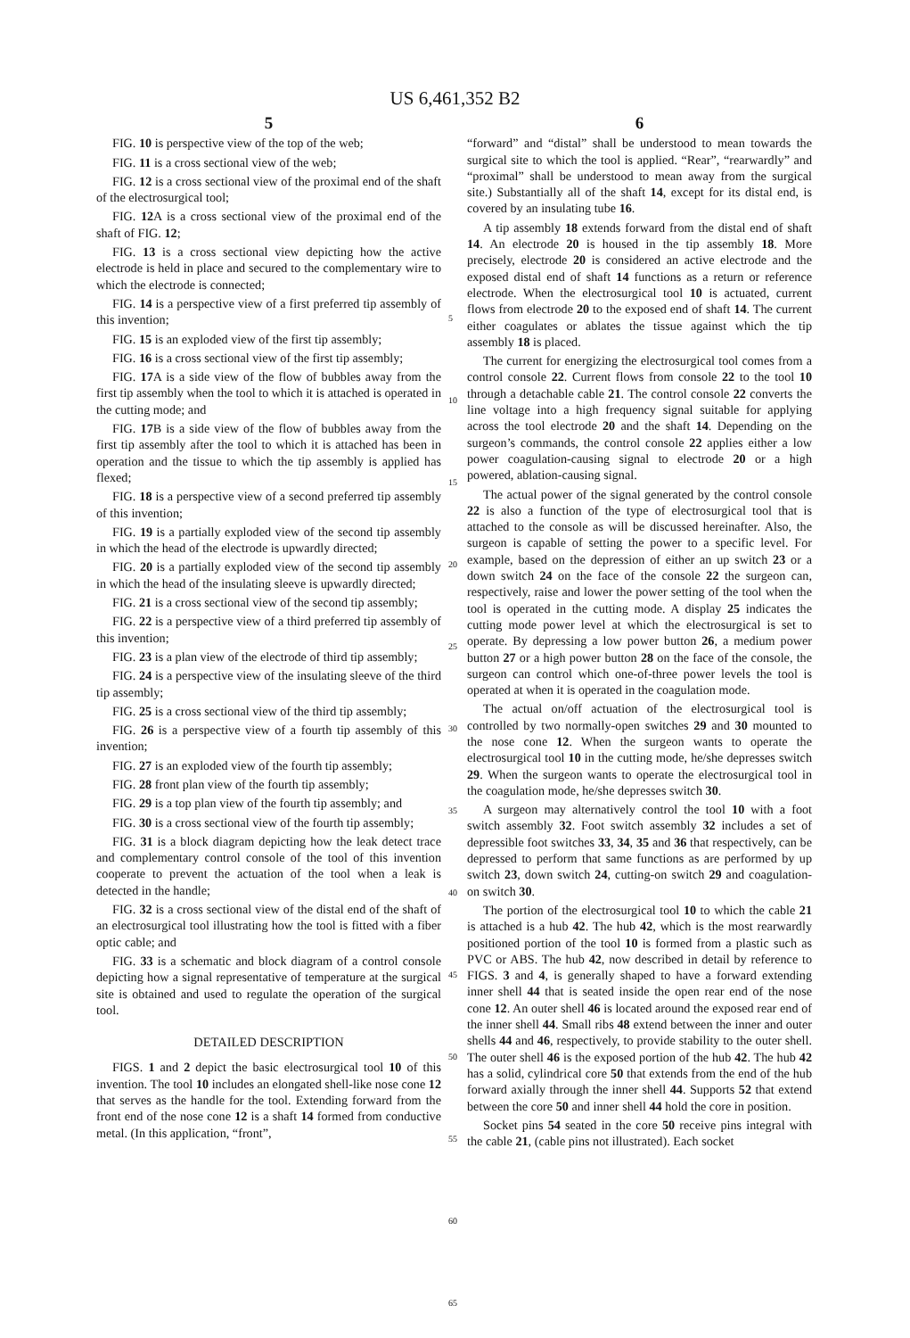US 6,461,352 B2
5
FIG. 10 is perspective view of the top of the web;
FIG. 11 is a cross sectional view of the web;
FIG. 12 is a cross sectional view of the proximal end of the shaft of the electrosurgical tool;
FIG. 12 A is a cross sectional view of the proximal end of the shaft of FIG. 12;
FIG. 13 is a cross sectional view depicting how the active electrode is held in place and secured to the complementary wire to which the electrode is connected;
FIG. 14 is a perspective view of a first preferred tip assembly of this invention;
FIG. 15 is an exploded view of the first tip assembly;
FIG. 16 is a cross sectional view of the first tip assembly;
FIG. 17 A is a side view of the flow of bubbles away from the first tip assembly when the tool to which it is attached is operated in the cutting mode; and
FIG. 17 B is a side view of the flow of bubbles away from the first tip assembly after the tool to which it is attached has been in operation and the tissue to which the tip assembly is applied has flexed;
FIG. 18 is a perspective view of a second preferred tip assembly of this invention;
FIG. 19 is a partially exploded view of the second tip assembly in which the head of the electrode is upwardly directed;
FIG. 20 is a partially exploded view of the second tip assembly in which the head of the insulating sleeve is upwardly directed;
FIG. 21 is a cross sectional view of the second tip assembly;
FIG. 22 is a perspective view of a third preferred tip assembly of this invention;
FIG. 23 is a plan view of the electrode of third tip assembly;
FIG. 24 is a perspective view of the insulating sleeve of the third tip assembly;
FIG. 25 is a cross sectional view of the third tip assembly;
FIG. 26 is a perspective view of a fourth tip assembly of this invention;
FIG. 27 is an exploded view of the fourth tip assembly;
FIG. 28 front plan view of the fourth tip assembly;
FIG. 29 is a top plan view of the fourth tip assembly; and
FIG. 30 is a cross sectional view of the fourth tip assembly;
FIG. 31 is a block diagram depicting how the leak detect trace and complementary control console of the tool of this invention cooperate to prevent the actuation of the tool when a leak is detected in the handle;
FIG. 32 is a cross sectional view of the distal end of the shaft of an electrosurgical tool illustrating how the tool is fitted with a fiber optic cable; and
FIG. 33 is a schematic and block diagram of a control console depicting how a signal representative of temperature at the surgical site is obtained and used to regulate the operation of the surgical tool.
DETAILED DESCRIPTION
FIGS. 1 and 2 depict the basic electrosurgical tool 10 of this invention. The tool 10 includes an elongated shell-like nose cone 12 that serves as the handle for the tool. Extending forward from the front end of the nose cone 12 is a shaft 14 formed from conductive metal. (In this application, “front”,
5
10
15
20
25
30
35
40
45
50
55
60
65
6
“forward” and “distal” shall be understood to mean towards the surgical site to which the tool is applied. “Rear”, “rearwardly” and “proximal” shall be understood to mean away from the surgical site.) Substantially all of the shaft 14, except for its distal end, is covered by an insulating tube 16.
A tip assembly 18 extends forward from the distal end of shaft 14. An electrode 20 is housed in the tip assembly 18. More precisely, electrode 20 is considered an active electrode and the exposed distal end of shaft 14 functions as a return or reference electrode. When the electrosurgical tool 10 is actuated, current flows from electrode 20 to the exposed end of shaft 14. The current either coagulates or ablates the tissue against which the tip assembly 18 is placed.
The current for energizing the electrosurgical tool comes from a control console 22. Current flows from console 22 to the tool 10 through a detachable cable 21. The control console 22 converts the line voltage into a high frequency signal suitable for applying across the tool electrode 20 and the shaft 14. Depending on the surgeon’s commands, the control console 22 applies either a low power coagulation-causing signal to electrode 20 or a high powered, ablation-causing signal.
The actual power of the signal generated by the control console 22 is also a function of the type of electrosurgical tool that is attached to the console as will be discussed hereinafter. Also, the surgeon is capable of setting the power to a specific level. For example, based on the depression of either an up switch 23 or a down switch 24 on the face of the console 22 the surgeon can, respectively, raise and lower the power setting of the tool when the tool is operated in the cutting mode. A display 25 indicates the cutting mode power level at which the electrosurgical is set to operate. By depressing a low power button 26, a medium power button 27 or a high power button 28 on the face of the console, the surgeon can control which one-of-three power levels the tool is operated at when it is operated in the coagulation mode.
The actual on/off actuation of the electrosurgical tool is controlled by two normally-open switches 29 and 30 mounted to the nose cone 12. When the surgeon wants to operate the electrosurgical tool 10 in the cutting mode, he/she depresses switch 29. When the surgeon wants to operate the electrosurgical tool in the coagulation mode, he/she depresses switch 30.
A surgeon may alternatively control the tool 10 with a foot switch assembly 32. Foot switch assembly 32 includes a set of depressible foot switches 33, 34, 35 and 36 that respectively, can be depressed to perform that same functions as are performed by up switch 23, down switch 24, cutting-on switch 29 and coagulation-on switch 30.
The portion of the electrosurgical tool 10 to which the cable 21 is attached is a hub 42. The hub 42, which is the most rearwardly positioned portion of the tool 10 is formed from a plastic such as PVC or ABS. The hub 42, now described in detail by reference to FIGS. 3 and 4, is generally shaped to have a forward extending inner shell 44 that is seated inside the open rear end of the nose cone 12. An outer shell 46 is located around the exposed rear end of the inner shell 44. Small ribs 48 extend between the inner and outer shells 44 and 46, respectively, to provide stability to the outer shell. The outer shell 46 is the exposed portion of the hub 42. The hub 42 has a solid, cylindrical core 50 that extends from the end of the hub forward axially through the inner shell 44. Supports 52 that extend between the core 50 and inner shell 44 hold the core in position.
Socket pins 54 seated in the core 50 receive pins integral with the cable 21, (cable pins not illustrated). Each socket